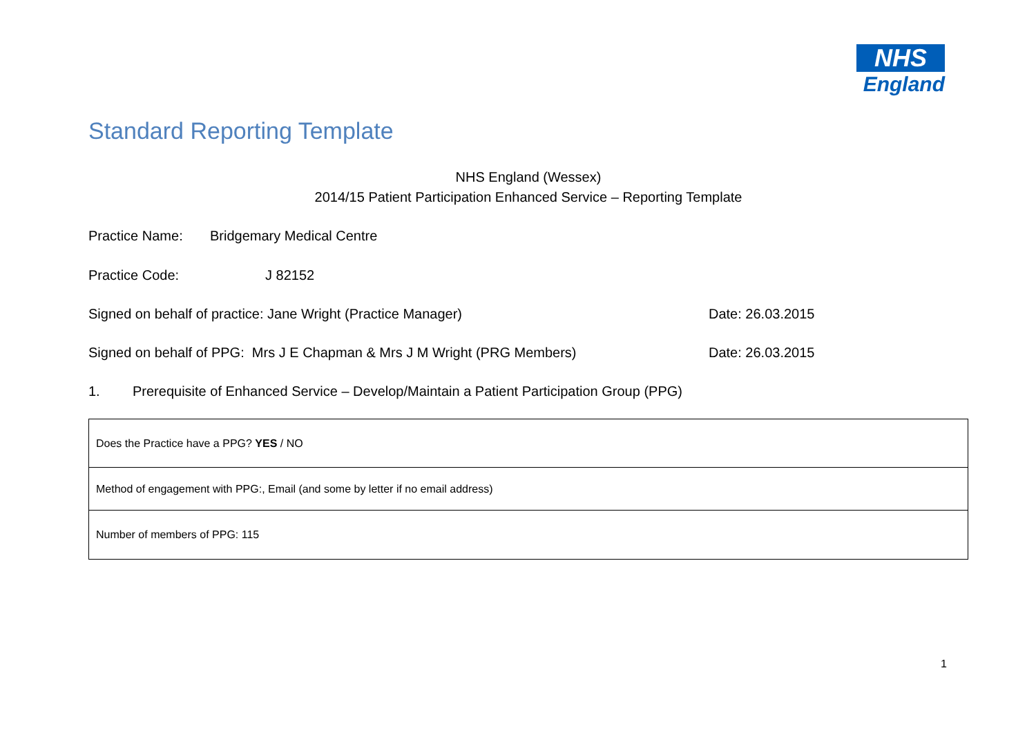NHS
England
Standard Reporting Template
NHS England (Wessex)
2014/15 Patient Participation Enhanced Service – Reporting Template
Practice Name: Bridgemary Medical Centre
Practice Code: J 82152
Signed on behalf of practice: Jane Wright (Practice Manager) Date: 26.03.2015
Signed on behalf of PPG: Mrs J E Chapman & Mrs J M Wright (PRG Members) Date: 26.03.2015
1. Prerequisite of Enhanced Service – Develop/Maintain a Patient Participation Group (PPG)
| Does the Practice have a PPG? YES / NO |
| Method of engagement with PPG:, Email (and some by letter if no email address) |
| Number of members of PPG: 115 |
1